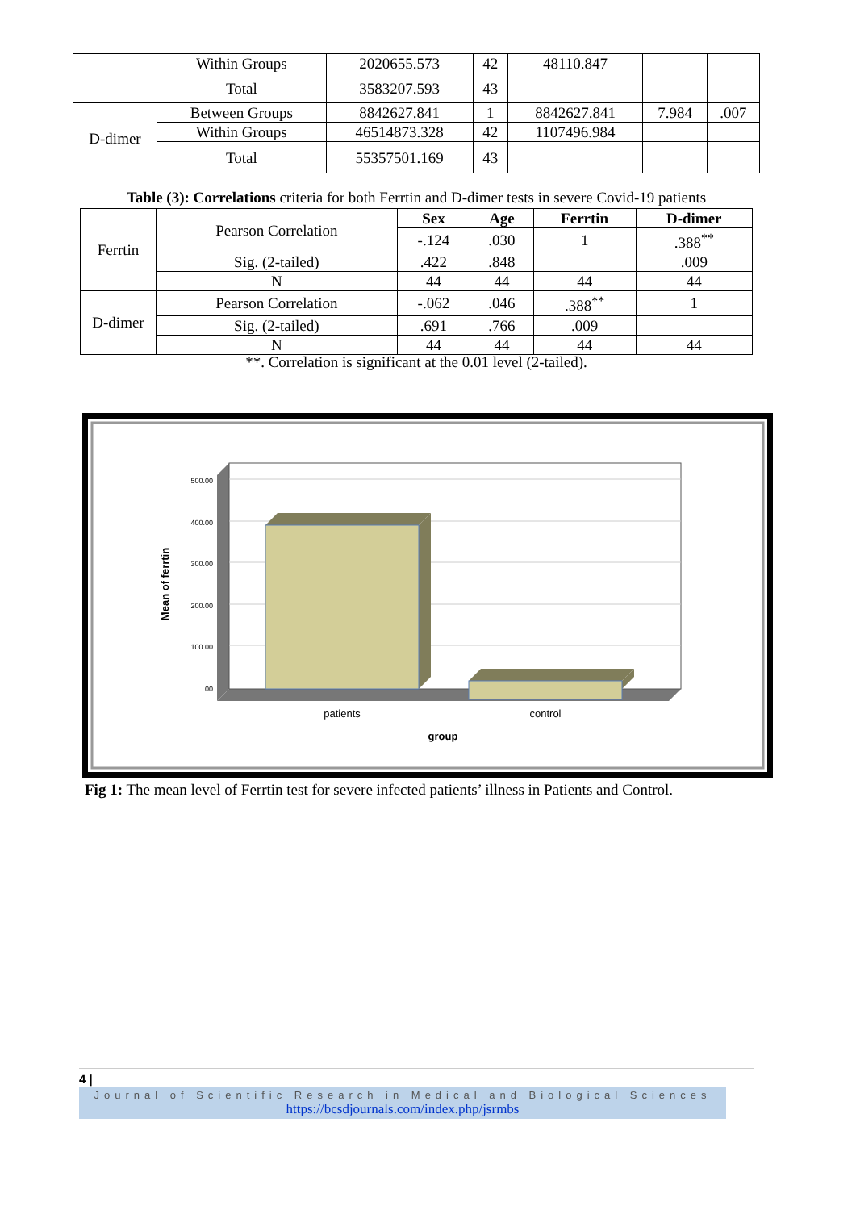| | Within Groups | 2020655.573 | 42 | 48110.847 | | |
| | Total | 3583207.593 | 43 | | | |
| D-dimer | Between Groups | 8842627.841 | 1 | 8842627.841 | 7.984 | .007 |
| | Within Groups | 46514873.328 | 42 | 1107496.984 | | |
| | Total | 55357501.169 | 43 | | | |
Table (3): Correlations criteria for both Ferrtin and D-dimer tests in severe Covid-19 patients
| Ferrtin | Pearson Correlation | Sex | Age | Ferrtin | D-dimer |
| | | -.124 | .030 | 1 | .388<sup>**</sup> |
| | Sig. (2-tailed) | .422 | .848 | | .009 |
| | N | 44 | 44 | 44 | 44 |
| D-dimer | Pearson Correlation | -.062 | .046 | .388<sup>**</sup> | 1 |
| | Sig. (2-tailed) | .691 | .766 | .009 | |
| | N | 44 | 44 | 44 | 44 |
**. Correlation is significant at the 0.01 level (2-tailed).
500.00
400.00
300.00
200.00
100.00
.00
Mean of ferrtin
patients
control
group
Fig 1: The mean level of Ferrtin test for severe infected patients’ illness in Patients and Control.
4 |
Journal of Scientific Research in Medical and Biological Sciences
https://bcsdjournals.com/index.php/jsrmbs